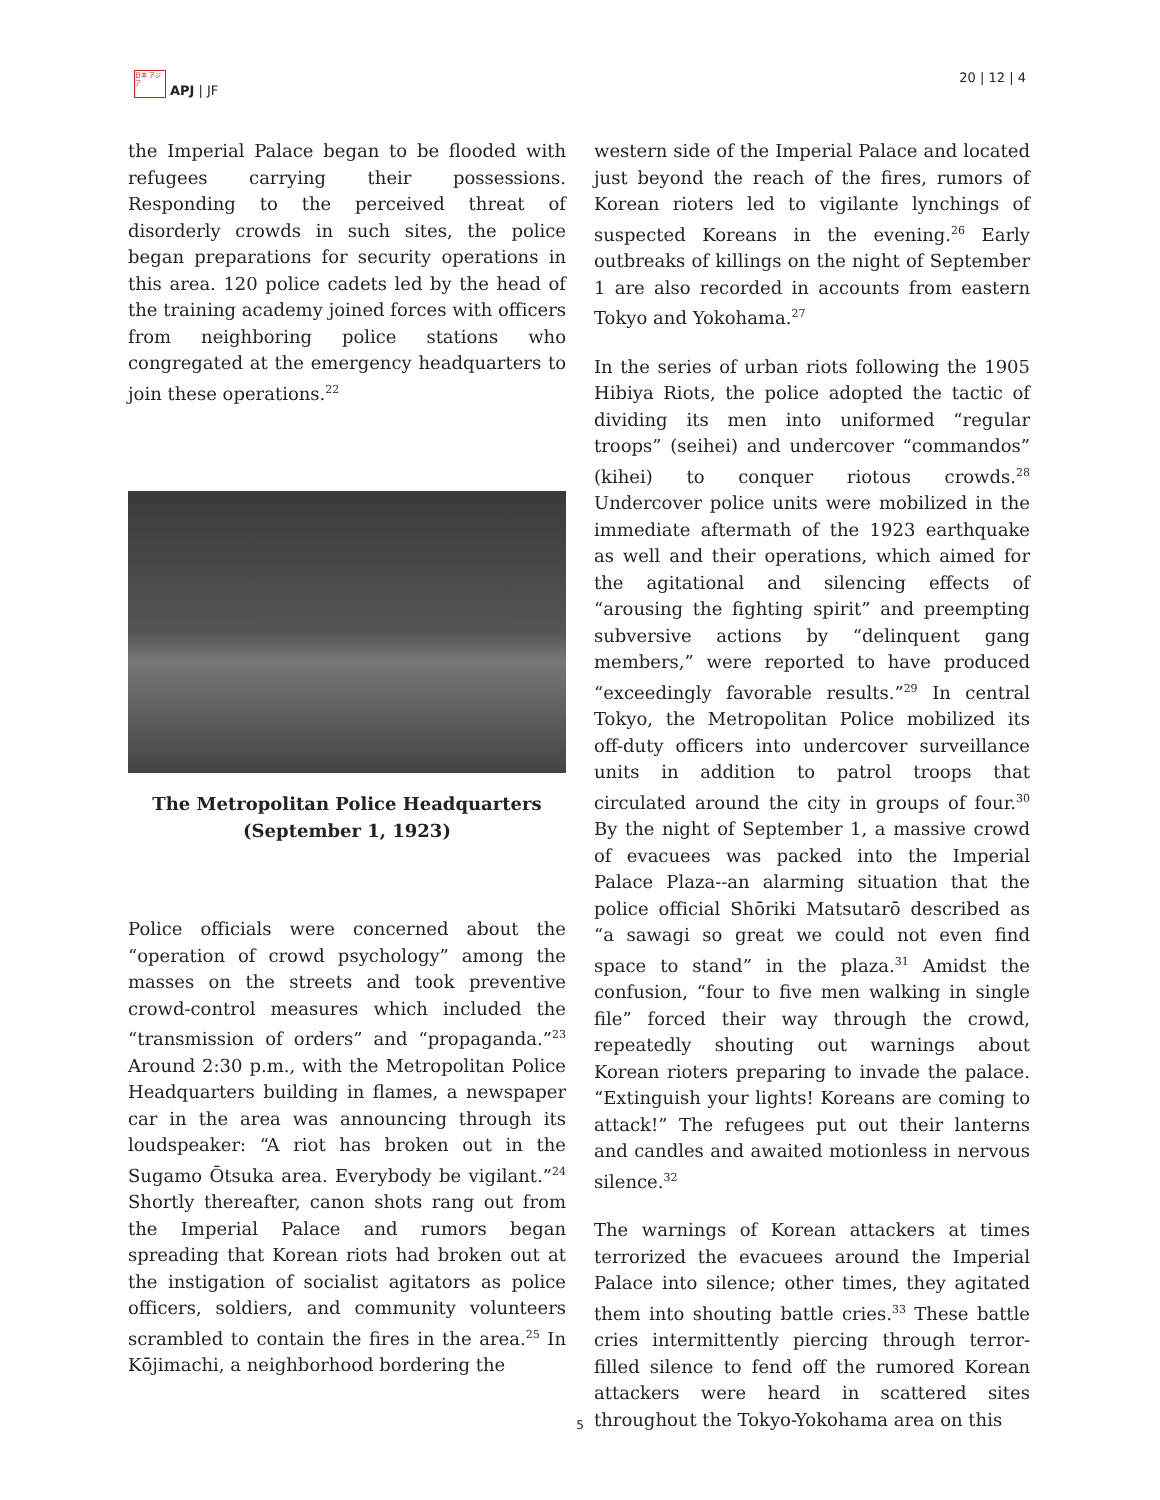日本 アジア
APJ | JF
20 | 12 | 4
the Imperial Palace began to be flooded with refugees carrying their possessions. Responding to the perceived threat of disorderly crowds in such sites, the police began preparations for security operations in this area. 120 police cadets led by the head of the training academy joined forces with officers from neighboring police stations who congregated at the emergency headquarters to join these operations.<sup>22</sup>
The Metropolitan Police Headquarters (September 1, 1923)
Police officials were concerned about the “operation of crowd psychology” among the masses on the streets and took preventive crowd-control measures which included the “transmission of orders” and “propaganda.”<sup>23</sup> Around 2:30 p.m., with the Metropolitan Police Headquarters building in flames, a newspaper car in the area was announcing through its loudspeaker: “A riot has broken out in the Sugamo Ōtsuka area. Everybody be vigilant.”<sup>24</sup> Shortly thereafter, canon shots rang out from the Imperial Palace and rumors began spreading that Korean riots had broken out at the instigation of socialist agitators as police officers, soldiers, and community volunteers scrambled to contain the fires in the area.<sup>25</sup> In Kōjimachi, a neighborhood bordering the
western side of the Imperial Palace and located just beyond the reach of the fires, rumors of Korean rioters led to vigilante lynchings of suspected Koreans in the evening.<sup>26</sup> Early outbreaks of killings on the night of September 1 are also recorded in accounts from eastern Tokyo and Yokohama.<sup>27</sup>
In the series of urban riots following the 1905 Hibiya Riots, the police adopted the tactic of dividing its men into uniformed “regular troops” (seihei) and undercover “commandos” (kihei) to conquer riotous crowds.<sup>28</sup> Undercover police units were mobilized in the immediate aftermath of the 1923 earthquake as well and their operations, which aimed for the agitational and silencing effects of “arousing the fighting spirit” and preempting subversive actions by “delinquent gang members,” were reported to have produced “exceedingly favorable results.”<sup>29</sup> In central Tokyo, the Metropolitan Police mobilized its off-duty officers into undercover surveillance units in addition to patrol troops that circulated around the city in groups of four.<sup>30</sup> By the night of September 1, a massive crowd of evacuees was packed into the Imperial Palace Plaza--an alarming situation that the police official Shōriki Matsutarō described as “a sawagi so great we could not even find space to stand” in the plaza.<sup>31</sup> Amidst the confusion, “four to five men walking in single file” forced their way through the crowd, repeatedly shouting out warnings about Korean rioters preparing to invade the palace. “Extinguish your lights! Koreans are coming to attack!” The refugees put out their lanterns and candles and awaited motionless in nervous silence.<sup>32</sup>
The warnings of Korean attackers at times terrorized the evacuees around the Imperial Palace into silence; other times, they agitated them into shouting battle cries.<sup>33</sup> These battle cries intermittently piercing through terror-filled silence to fend off the rumored Korean attackers were heard in scattered sites throughout the Tokyo-Yokohama area on this
5